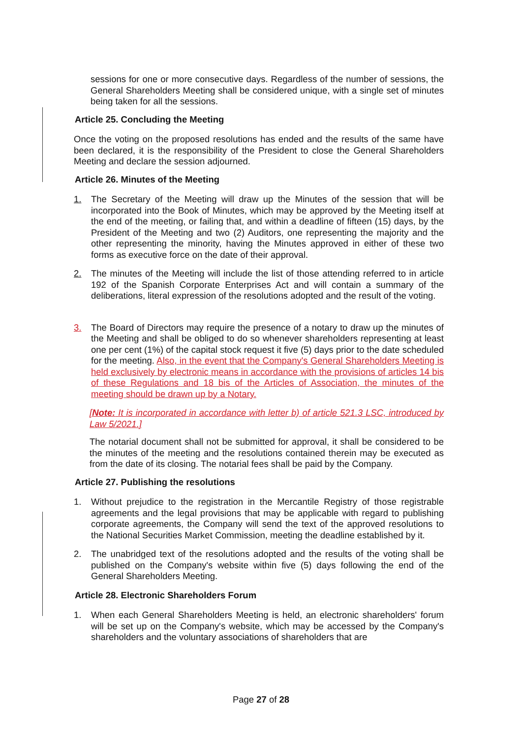sessions for one or more consecutive days. Regardless of the number of sessions, the General Shareholders Meeting shall be considered unique, with a single set of minutes being taken for all the sessions.
Article 25. Concluding the Meeting
Once the voting on the proposed resolutions has ended and the results of the same have been declared, it is the responsibility of the President to close the General Shareholders Meeting and declare the session adjourned.
Article 26. Minutes of the Meeting
1. The Secretary of the Meeting will draw up the Minutes of the session that will be incorporated into the Book of Minutes, which may be approved by the Meeting itself at the end of the meeting, or failing that, and within a deadline of fifteen (15) days, by the President of the Meeting and two (2) Auditors, one representing the majority and the other representing the minority, having the Minutes approved in either of these two forms as executive force on the date of their approval.
2. The minutes of the Meeting will include the list of those attending referred to in article 192 of the Spanish Corporate Enterprises Act and will contain a summary of the deliberations, literal expression of the resolutions adopted and the result of the voting.
3. The Board of Directors may require the presence of a notary to draw up the minutes of the Meeting and shall be obliged to do so whenever shareholders representing at least one per cent (1%) of the capital stock request it five (5) days prior to the date scheduled for the meeting. Also, in the event that the Company's General Shareholders Meeting is held exclusively by electronic means in accordance with the provisions of articles 14 bis of these Regulations and 18 bis of the Articles of Association, the minutes of the meeting should be drawn up by a Notary.
[Note: It is incorporated in accordance with letter b) of article 521.3 LSC, introduced by Law 5/2021.]
The notarial document shall not be submitted for approval, it shall be considered to be the minutes of the meeting and the resolutions contained therein may be executed as from the date of its closing. The notarial fees shall be paid by the Company.
Article 27. Publishing the resolutions
1. Without prejudice to the registration in the Mercantile Registry of those registrable agreements and the legal provisions that may be applicable with regard to publishing corporate agreements, the Company will send the text of the approved resolutions to the National Securities Market Commission, meeting the deadline established by it.
2. The unabridged text of the resolutions adopted and the results of the voting shall be published on the Company's website within five (5) days following the end of the General Shareholders Meeting.
Article 28. Electronic Shareholders Forum
1. When each General Shareholders Meeting is held, an electronic shareholders' forum will be set up on the Company's website, which may be accessed by the Company's shareholders and the voluntary associations of shareholders that are
Page 27 of 28